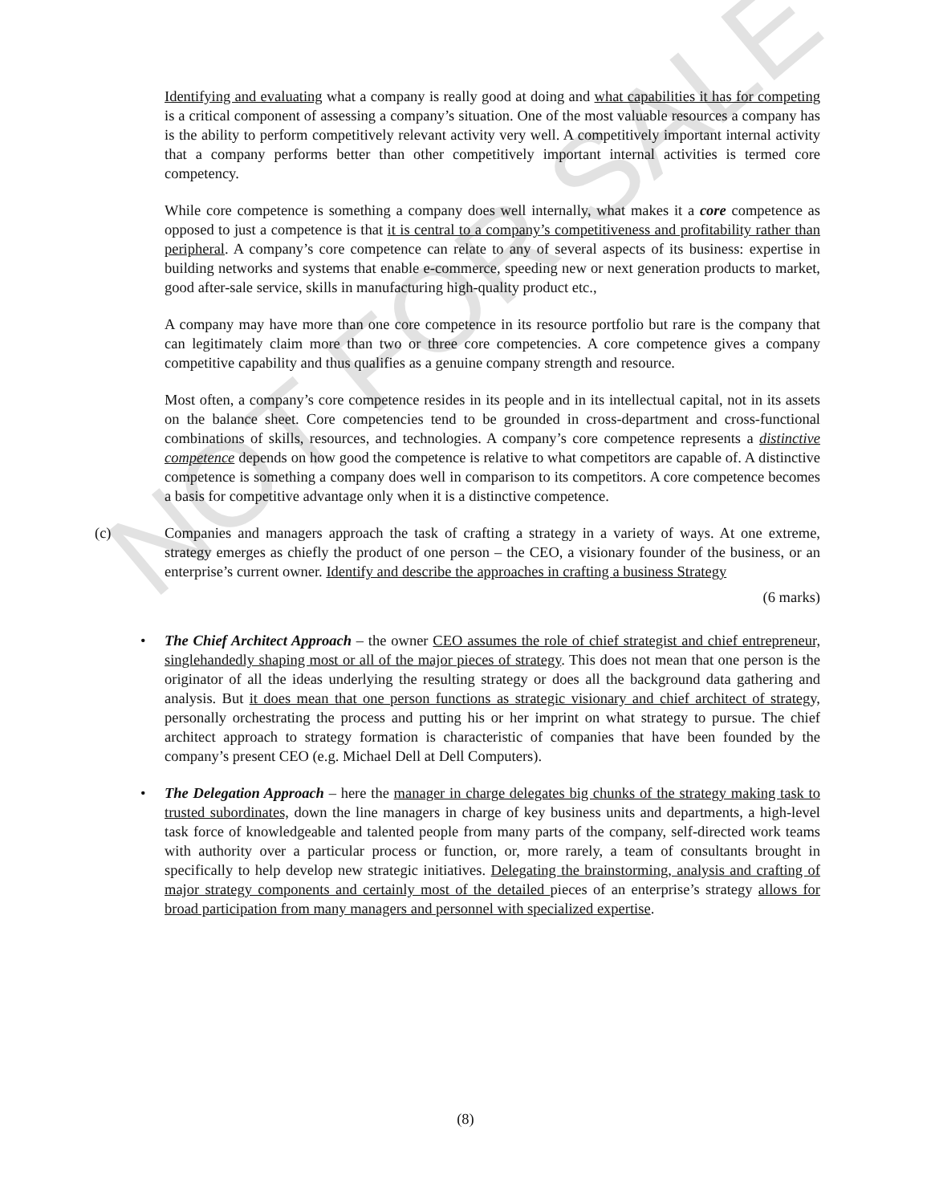NOT FOR SALE
Identifying and evaluating what a company is really good at doing and what capabilities it has for competing is a critical component of assessing a company’s situation. One of the most valuable resources a company has is the ability to perform competitively relevant activity very well. A competitively important internal activity that a company performs better than other competitively important internal activities is termed core competency.
While core competence is something a company does well internally, what makes it a core competence as opposed to just a competence is that it is central to a company’s competitiveness and profitability rather than peripheral. A company’s core competence can relate to any of several aspects of its business: expertise in building networks and systems that enable e-commerce, speeding new or next generation products to market, good after-sale service, skills in manufacturing high-quality product etc.,
A company may have more than one core competence in its resource portfolio but rare is the company that can legitimately claim more than two or three core competencies. A core competence gives a company competitive capability and thus qualifies as a genuine company strength and resource.
Most often, a company’s core competence resides in its people and in its intellectual capital, not in its assets on the balance sheet. Core competencies tend to be grounded in cross-department and cross-functional combinations of skills, resources, and technologies. A company’s core competence represents a distinctive competence depends on how good the competence is relative to what competitors are capable of. A distinctive competence is something a company does well in comparison to its competitors. A core competence becomes a basis for competitive advantage only when it is a distinctive competence.
(c) Companies and managers approach the task of crafting a strategy in a variety of ways. At one extreme, strategy emerges as chiefly the product of one person – the CEO, a visionary founder of the business, or an enterprise’s current owner. Identify and describe the approaches in crafting a business Strategy
(6 marks)
• The Chief Architect Approach – the owner CEO assumes the role of chief strategist and chief entrepreneur, singlehandedly shaping most or all of the major pieces of strategy. This does not mean that one person is the originator of all the ideas underlying the resulting strategy or does all the background data gathering and analysis. But it does mean that one person functions as strategic visionary and chief architect of strategy, personally orchestrating the process and putting his or her imprint on what strategy to pursue. The chief architect approach to strategy formation is characteristic of companies that have been founded by the company’s present CEO (e.g. Michael Dell at Dell Computers).
• The Delegation Approach – here the manager in charge delegates big chunks of the strategy making task to trusted subordinates, down the line managers in charge of key business units and departments, a high-level task force of knowledgeable and talented people from many parts of the company, self-directed work teams with authority over a particular process or function, or, more rarely, a team of consultants brought in specifically to help develop new strategic initiatives. Delegating the brainstorming, analysis and crafting of major strategy components and certainly most of the detailed pieces of an enterprise’s strategy allows for broad participation from many managers and personnel with specialized expertise.
(8)